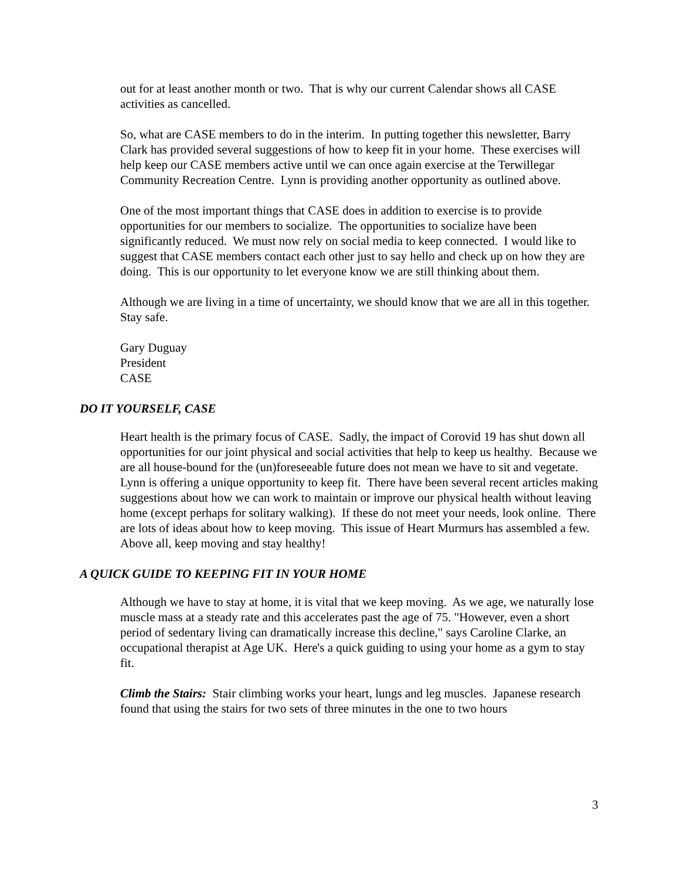out for at least another month or two. That is why our current Calendar shows all CASE activities as cancelled.
So, what are CASE members to do in the interim. In putting together this newsletter, Barry Clark has provided several suggestions of how to keep fit in your home. These exercises will help keep our CASE members active until we can once again exercise at the Terwillegar Community Recreation Centre. Lynn is providing another opportunity as outlined above.
One of the most important things that CASE does in addition to exercise is to provide opportunities for our members to socialize. The opportunities to socialize have been significantly reduced. We must now rely on social media to keep connected. I would like to suggest that CASE members contact each other just to say hello and check up on how they are doing. This is our opportunity to let everyone know we are still thinking about them.
Although we are living in a time of uncertainty, we should know that we are all in this together. Stay safe.
Gary Duguay
President
CASE
DO IT YOURSELF, CASE
Heart health is the primary focus of CASE. Sadly, the impact of Corovid 19 has shut down all opportunities for our joint physical and social activities that help to keep us healthy. Because we are all house-bound for the (un)foreseeable future does not mean we have to sit and vegetate. Lynn is offering a unique opportunity to keep fit. There have been several recent articles making suggestions about how we can work to maintain or improve our physical health without leaving home (except perhaps for solitary walking). If these do not meet your needs, look online. There are lots of ideas about how to keep moving. This issue of Heart Murmurs has assembled a few. Above all, keep moving and stay healthy!
A QUICK GUIDE TO KEEPING FIT IN YOUR HOME
Although we have to stay at home, it is vital that we keep moving. As we age, we naturally lose muscle mass at a steady rate and this accelerates past the age of 75. "However, even a short period of sedentary living can dramatically increase this decline," says Caroline Clarke, an occupational therapist at Age UK. Here's a quick guiding to using your home as a gym to stay fit.
Climb the Stairs: Stair climbing works your heart, lungs and leg muscles. Japanese research found that using the stairs for two sets of three minutes in the one to two hours
3